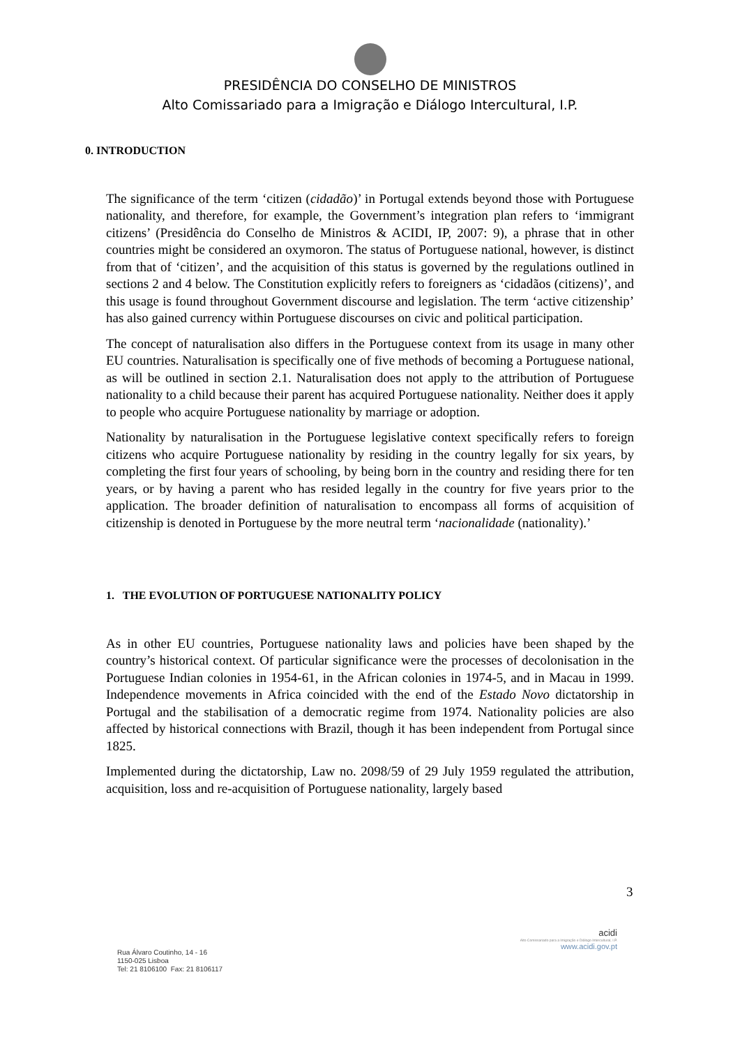PRESIDÊNCIA DO CONSELHO DE MINISTROS
Alto Comissariado para a Imigração e Diálogo Intercultural, I.P.
0. INTRODUCTION
The significance of the term ‘citizen (cidadão)’ in Portugal extends beyond those with Portuguese nationality, and therefore, for example, the Government’s integration plan refers to ‘immigrant citizens’ (Presidência do Conselho de Ministros & ACIDI, IP, 2007: 9), a phrase that in other countries might be considered an oxymoron. The status of Portuguese national, however, is distinct from that of ‘citizen’, and the acquisition of this status is governed by the regulations outlined in sections 2 and 4 below. The Constitution explicitly refers to foreigners as ‘cidadãos (citizens)’, and this usage is found throughout Government discourse and legislation. The term ‘active citizenship’ has also gained currency within Portuguese discourses on civic and political participation.
The concept of naturalisation also differs in the Portuguese context from its usage in many other EU countries. Naturalisation is specifically one of five methods of becoming a Portuguese national, as will be outlined in section 2.1. Naturalisation does not apply to the attribution of Portuguese nationality to a child because their parent has acquired Portuguese nationality. Neither does it apply to people who acquire Portuguese nationality by marriage or adoption.
Nationality by naturalisation in the Portuguese legislative context specifically refers to foreign citizens who acquire Portuguese nationality by residing in the country legally for six years, by completing the first four years of schooling, by being born in the country and residing there for ten years, or by having a parent who has resided legally in the country for five years prior to the application. The broader definition of naturalisation to encompass all forms of acquisition of citizenship is denoted in Portuguese by the more neutral term ‘nacionalidade (nationality).’
1. THE EVOLUTION OF PORTUGUESE NATIONALITY POLICY
As in other EU countries, Portuguese nationality laws and policies have been shaped by the country’s historical context. Of particular significance were the processes of decolonisation in the Portuguese Indian colonies in 1954-61, in the African colonies in 1974-5, and in Macau in 1999. Independence movements in Africa coincided with the end of the Estado Novo dictatorship in Portugal and the stabilisation of a democratic regime from 1974. Nationality policies are also affected by historical connections with Brazil, though it has been independent from Portugal since 1825.
Implemented during the dictatorship, Law no. 2098/59 of 29 July 1959 regulated the attribution, acquisition, loss and re-acquisition of Portuguese nationality, largely based
3
Rua Álvaro Coutinho, 14 - 16
1150-025 Lisboa
Tel: 21 8106100 Fax: 21 8106117
acidi
Alto Comissariado para a Imigração e Diálogo Intercultural, I.P.
www.acidi.gov.pt